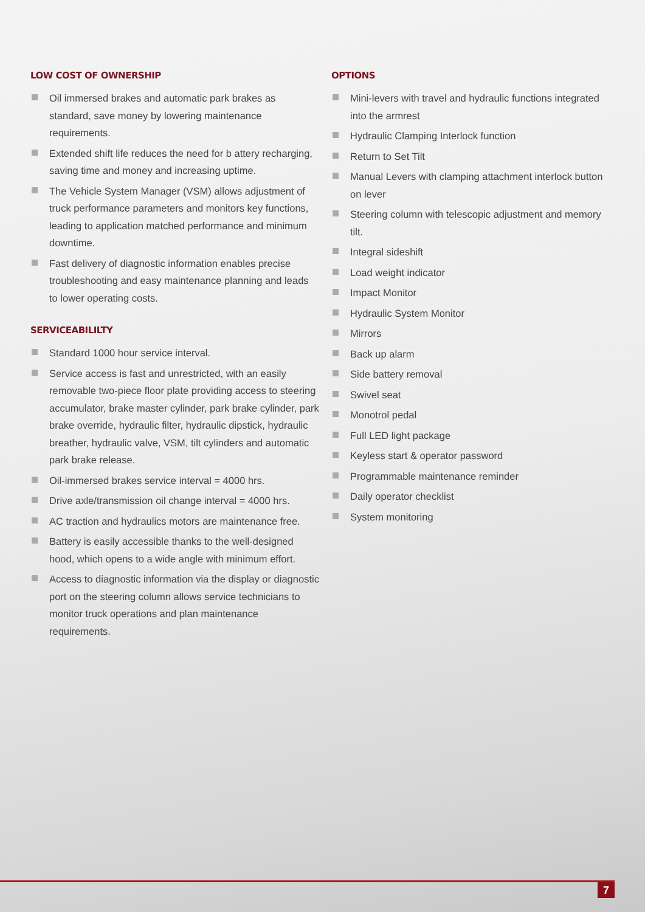LOW COST OF OWNERSHIP
Oil immersed brakes and automatic park brakes as standard, save money by lowering maintenance requirements.
Extended shift life reduces the need for b attery recharging, saving time and money and increasing uptime.
The Vehicle System Manager (VSM) allows adjustment of truck performance parameters and monitors key functions, leading to application matched performance and minimum downtime.
Fast delivery of diagnostic information enables precise troubleshooting and easy maintenance planning and leads to lower operating costs.
SERVICEABILILTY
Standard 1000 hour service interval.
Service access is fast and unrestricted, with an easily removable two-piece floor plate providing access to steering accumulator, brake master cylinder, park brake cylinder, park brake override, hydraulic filter, hydraulic dipstick, hydraulic breather, hydraulic valve, VSM, tilt cylinders and automatic park brake release.
Oil-immersed brakes service interval = 4000 hrs.
Drive axle/transmission oil change interval = 4000 hrs.
AC traction and hydraulics motors are maintenance free.
Battery is easily accessible thanks to the well-designed hood, which opens to a wide angle with minimum effort.
Access to diagnostic information via the display or diagnostic port on the steering column allows service technicians to monitor truck operations and plan maintenance requirements.
OPTIONS
Mini-levers with travel and hydraulic functions integrated into the armrest
Hydraulic Clamping Interlock function
Return to Set Tilt
Manual Levers with clamping attachment interlock button on lever
Steering column with telescopic adjustment and memory tilt.
Integral sideshift
Load weight indicator
Impact Monitor
Hydraulic System Monitor
Mirrors
Back up alarm
Side battery removal
Swivel seat
Monotrol pedal
Full LED light package
Keyless start & operator password
Programmable maintenance reminder
Daily operator checklist
System monitoring
7